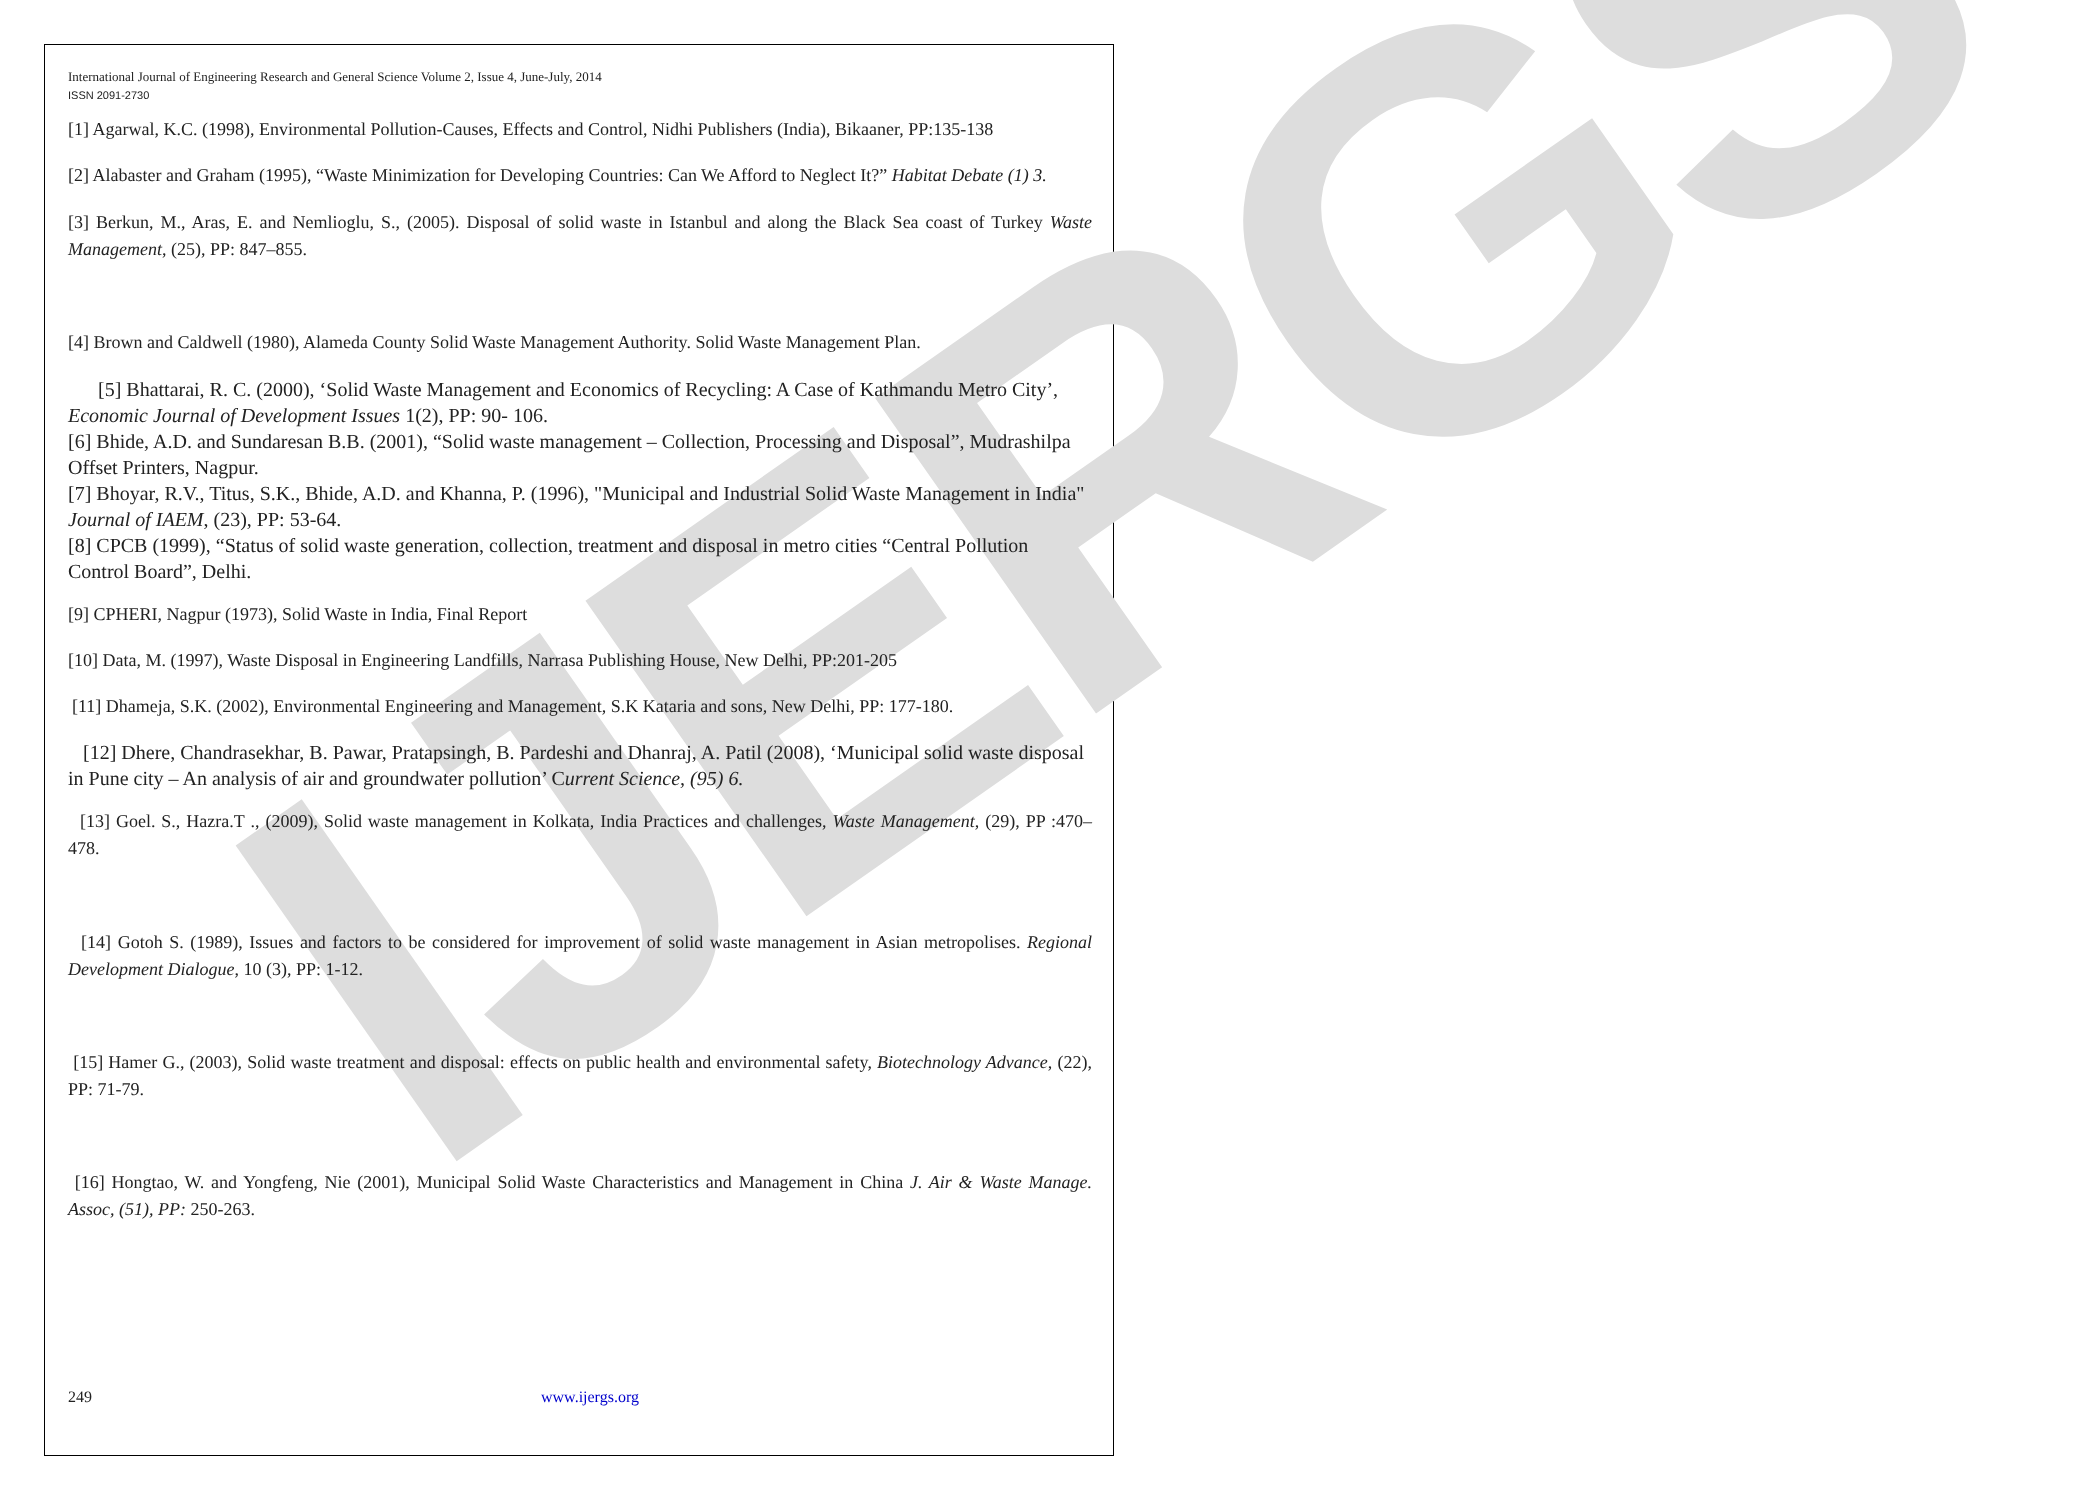IJERGS
International Journal of Engineering Research and General Science Volume 2, Issue 4, June-July, 2014
ISSN 2091-2730
[1] Agarwal, K.C. (1998), Environmental Pollution-Causes, Effects and Control, Nidhi Publishers (India), Bikaaner, PP:135-138
[2] Alabaster and Graham (1995), “Waste Minimization for Developing Countries: Can We Afford to Neglect It?” Habitat Debate (1) 3.
[3] Berkun, M., Aras, E. and Nemlioglu, S., (2005). Disposal of solid waste in Istanbul and along the Black Sea coast of Turkey Waste Management, (25), PP: 847–855.
[4] Brown and Caldwell (1980), Alameda County Solid Waste Management Authority. Solid Waste Management Plan.
[5] Bhattarai, R. C. (2000), ‘Solid Waste Management and Economics of Recycling: A Case of Kathmandu Metro City’, Economic Journal of Development Issues 1(2), PP: 90- 106.
[6] Bhide, A.D. and Sundaresan B.B. (2001), “Solid waste management – Collection, Processing and Disposal”, Mudrashilpa Offset Printers, Nagpur.
[7] Bhoyar, R.V., Titus, S.K., Bhide, A.D. and Khanna, P. (1996), "Municipal and Industrial Solid Waste Management in India" Journal of IAEM, (23), PP: 53-64.
[8] CPCB (1999), “Status of solid waste generation, collection, treatment and disposal in metro cities “Central Pollution Control Board”, Delhi.
[9] CPHERI, Nagpur (1973), Solid Waste in India, Final Report
[10] Data, M. (1997), Waste Disposal in Engineering Landfills, Narrasa Publishing House, New Delhi, PP:201-205
[11] Dhameja, S.K. (2002), Environmental Engineering and Management, S.K Kataria and sons, New Delhi, PP: 177-180.
[12] Dhere, Chandrasekhar, B. Pawar, Pratapsingh, B. Pardeshi and Dhanraj, A. Patil (2008), ‘Municipal solid waste disposal in Pune city – An analysis of air and groundwater pollution’ Current Science, (95) 6.
[13] Goel. S., Hazra.T ., (2009), Solid waste management in Kolkata, India Practices and challenges, Waste Management, (29), PP :470–478.
[14] Gotoh S. (1989), Issues and factors to be considered for improvement of solid waste management in Asian metropolises. Regional Development Dialogue, 10 (3), PP: 1-12.
[15] Hamer G., (2003), Solid waste treatment and disposal: effects on public health and environmental safety, Biotechnology Advance, (22), PP: 71-79.
[16] Hongtao, W. and Yongfeng, Nie (2001), Municipal Solid Waste Characteristics and Management in China J. Air & Waste Manage. Assoc, (51), PP: 250-263.
249 www.ijergs.org